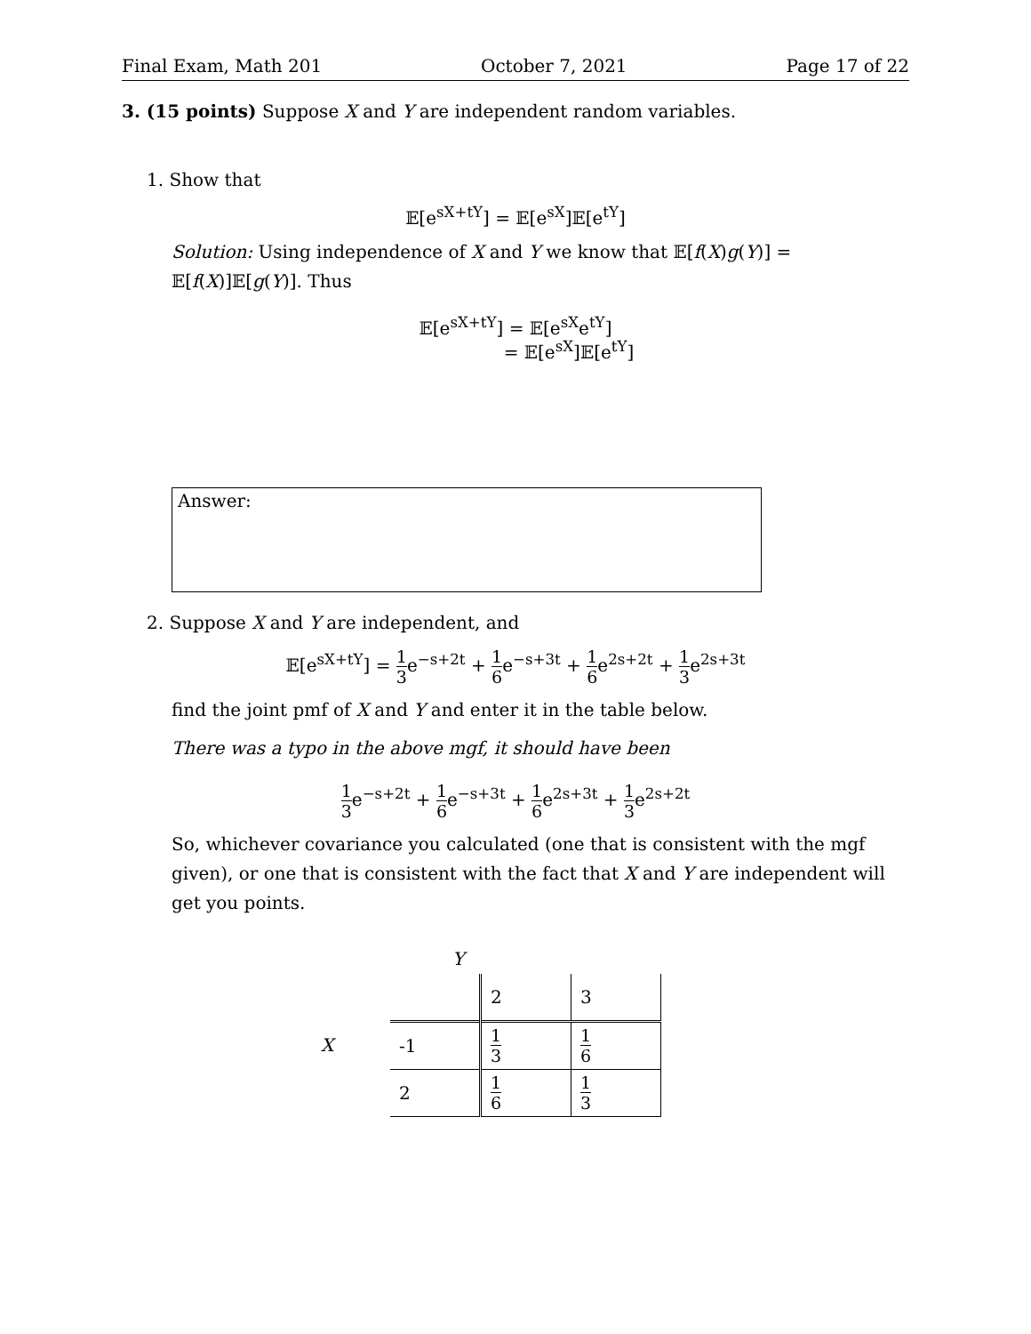Final Exam, Math 201 October 7, 2021 Page 17 of 22
3. (15 points) Suppose X and Y are independent random variables.
1. Show that
𝔼[e<sup>sX+tY</sup>] = 𝔼[e<sup>sX</sup>]𝔼[e<sup>tY</sup>]
Solution: Using independence of X and Y we know that 𝔼[f(X)g(Y)] = 𝔼[f(X)]𝔼[g(Y)]. Thus
𝔼[e<sup>sX+tY</sup>] = 𝔼[e<sup>sX</sup>e<sup>tY</sup>]
= 𝔼[e<sup>sX</sup>]𝔼[e<sup>tY</sup>]
Answer:
2. Suppose X and Y are independent, and
𝔼[e<sup>sX+tY</sup>] = 1 3e<sup>−s+2t</sup> + 1 6e<sup>−s+3t</sup> + 1 6e<sup>2s+2t</sup> + 1 3e<sup>2s+3t</sup>
find the joint pmf of X and Y and enter it in the table below.
There was a typo in the above mgf, it should have been
1 3e<sup>−s+2t</sup> + 1 6e<sup>−s+3t</sup> + 1 6e<sup>2s+3t</sup> + 1 3e<sup>2s+2t</sup>
So, whichever covariance you calculated (one that is consistent with the mgf given), or one that is consistent with the fact that X and Y are independent will get you points.
Y
X
| | 2 | 3 |
| -1 | 1 3 | 1 6 |
| 2 | 1 6 | 1 3 |